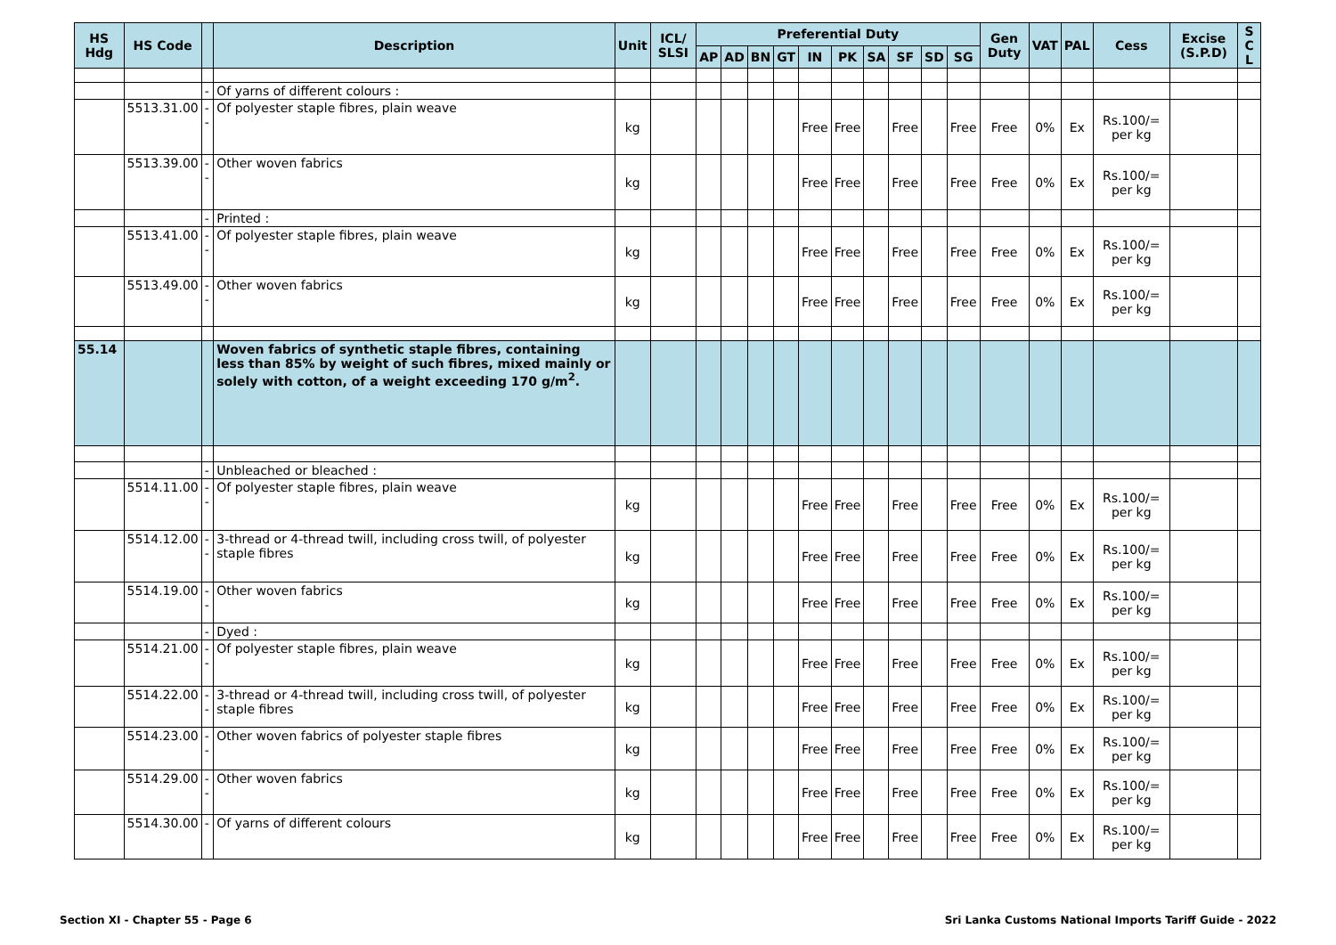| HS Hdg | HS Code | | Description | Unit | ICL/ SLSI | Preferential Duty | | | | | | | | | | Gen Duty | VAT | PAL | Cess | Excise (S.P.D) | S C L |
| --- | --- | --- | --- | --- | --- | --- | --- | --- | --- | --- | --- | --- | --- | --- | --- | --- | --- | --- | --- | --- | --- |
| | | | | | | AP | AD | BN | GT | IN | PK | SA | SF | SD | SG | | | | | | |
| | | - | Of yarns of different colours : | | | | | | | | | | | | | | | | | | |
| | 5513.31.00 | -- | Of polyester staple fibres, plain weave | kg | | | | | | Free | Free | | Free | | Free | Free | 0% | Ex | Rs.100/= per kg | | |
| | 5513.39.00 | -- | Other woven fabrics | kg | | | | | | Free | Free | | Free | | Free | Free | 0% | Ex | Rs.100/= per kg | | |
| | | - | Printed : | | | | | | | | | | | | | | | | | | |
| | 5513.41.00 | -- | Of polyester staple fibres, plain weave | kg | | | | | | Free | Free | | Free | | Free | Free | 0% | Ex | Rs.100/= per kg | | |
| | 5513.49.00 | -- | Other woven fabrics | kg | | | | | | Free | Free | | Free | | Free | Free | 0% | Ex | Rs.100/= per kg | | |
| 55.14 | | | Woven fabrics of synthetic staple fibres, containing less than 85% by weight of such fibres, mixed mainly or solely with cotton, of a weight exceeding 170 g/m<sup>2</sup>. | | | | | | | | | | | | | | | | | | |
| | | - | Unbleached or bleached : | | | | | | | | | | | | | | | | | | |
| | 5514.11.00 | -- | Of polyester staple fibres, plain weave | kg | | | | | | Free | Free | | Free | | Free | Free | 0% | Ex | Rs.100/= per kg | | |
| | 5514.12.00 | -- | 3-thread or 4-thread twill, including cross twill, of polyester staple fibres | kg | | | | | | Free | Free | | Free | | Free | Free | 0% | Ex | Rs.100/= per kg | | |
| | 5514.19.00 | -- | Other woven fabrics | kg | | | | | | Free | Free | | Free | | Free | Free | 0% | Ex | Rs.100/= per kg | | |
| | | - | Dyed : | | | | | | | | | | | | | | | | | | |
| | 5514.21.00 | -- | Of polyester staple fibres, plain weave | kg | | | | | | Free | Free | | Free | | Free | Free | 0% | Ex | Rs.100/= per kg | | |
| | 5514.22.00 | -- | 3-thread or 4-thread twill, including cross twill, of polyester staple fibres | kg | | | | | | Free | Free | | Free | | Free | Free | 0% | Ex | Rs.100/= per kg | | |
| | 5514.23.00 | -- | Other woven fabrics of polyester staple fibres | kg | | | | | | Free | Free | | Free | | Free | Free | 0% | Ex | Rs.100/= per kg | | |
| | 5514.29.00 | -- | Other woven fabrics | kg | | | | | | Free | Free | | Free | | Free | Free | 0% | Ex | Rs.100/= per kg | | |
| | 5514.30.00 | - | Of yarns of different colours | kg | | | | | | Free | Free | | Free | | Free | Free | 0% | Ex | Rs.100/= per kg | | |
Section XI - Chapter 55 - Page 6 Sri Lanka Customs National Imports Tariff Guide - 2022